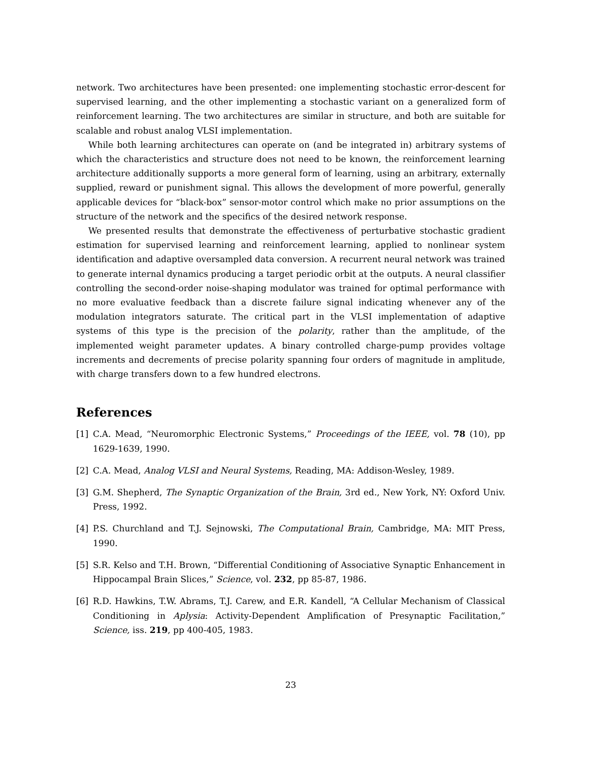network. Two architectures have been presented: one implementing stochastic error-descent for supervised learning, and the other implementing a stochastic variant on a generalized form of reinforcement learning. The two architectures are similar in structure, and both are suitable for scalable and robust analog VLSI implementation.
While both learning architectures can operate on (and be integrated in) arbitrary systems of which the characteristics and structure does not need to be known, the reinforcement learning architecture additionally supports a more general form of learning, using an arbitrary, externally supplied, reward or punishment signal. This allows the development of more powerful, generally applicable devices for “black-box” sensor-motor control which make no prior assumptions on the structure of the network and the specifics of the desired network response.
We presented results that demonstrate the effectiveness of perturbative stochastic gradient estimation for supervised learning and reinforcement learning, applied to nonlinear system identification and adaptive oversampled data conversion. A recurrent neural network was trained to generate internal dynamics producing a target periodic orbit at the outputs. A neural classifier controlling the second-order noise-shaping modulator was trained for optimal performance with no more evaluative feedback than a discrete failure signal indicating whenever any of the modulation integrators saturate. The critical part in the VLSI implementation of adaptive systems of this type is the precision of the polarity, rather than the amplitude, of the implemented weight parameter updates. A binary controlled charge-pump provides voltage increments and decrements of precise polarity spanning four orders of magnitude in amplitude, with charge transfers down to a few hundred electrons.
References
[1] C.A. Mead, “Neuromorphic Electronic Systems,” Proceedings of the IEEE, vol. 78 (10), pp 1629-1639, 1990.
[2] C.A. Mead, Analog VLSI and Neural Systems, Reading, MA: Addison-Wesley, 1989.
[3] G.M. Shepherd, The Synaptic Organization of the Brain, 3rd ed., New York, NY: Oxford Univ. Press, 1992.
[4] P.S. Churchland and T.J. Sejnowski, The Computational Brain, Cambridge, MA: MIT Press, 1990.
[5] S.R. Kelso and T.H. Brown, “Differential Conditioning of Associative Synaptic Enhancement in Hippocampal Brain Slices,” Science, vol. 232, pp 85-87, 1986.
[6] R.D. Hawkins, T.W. Abrams, T.J. Carew, and E.R. Kandell, “A Cellular Mechanism of Classical Conditioning in Aplysia: Activity-Dependent Amplification of Presynaptic Facilitation,” Science, iss. 219, pp 400-405, 1983.
23